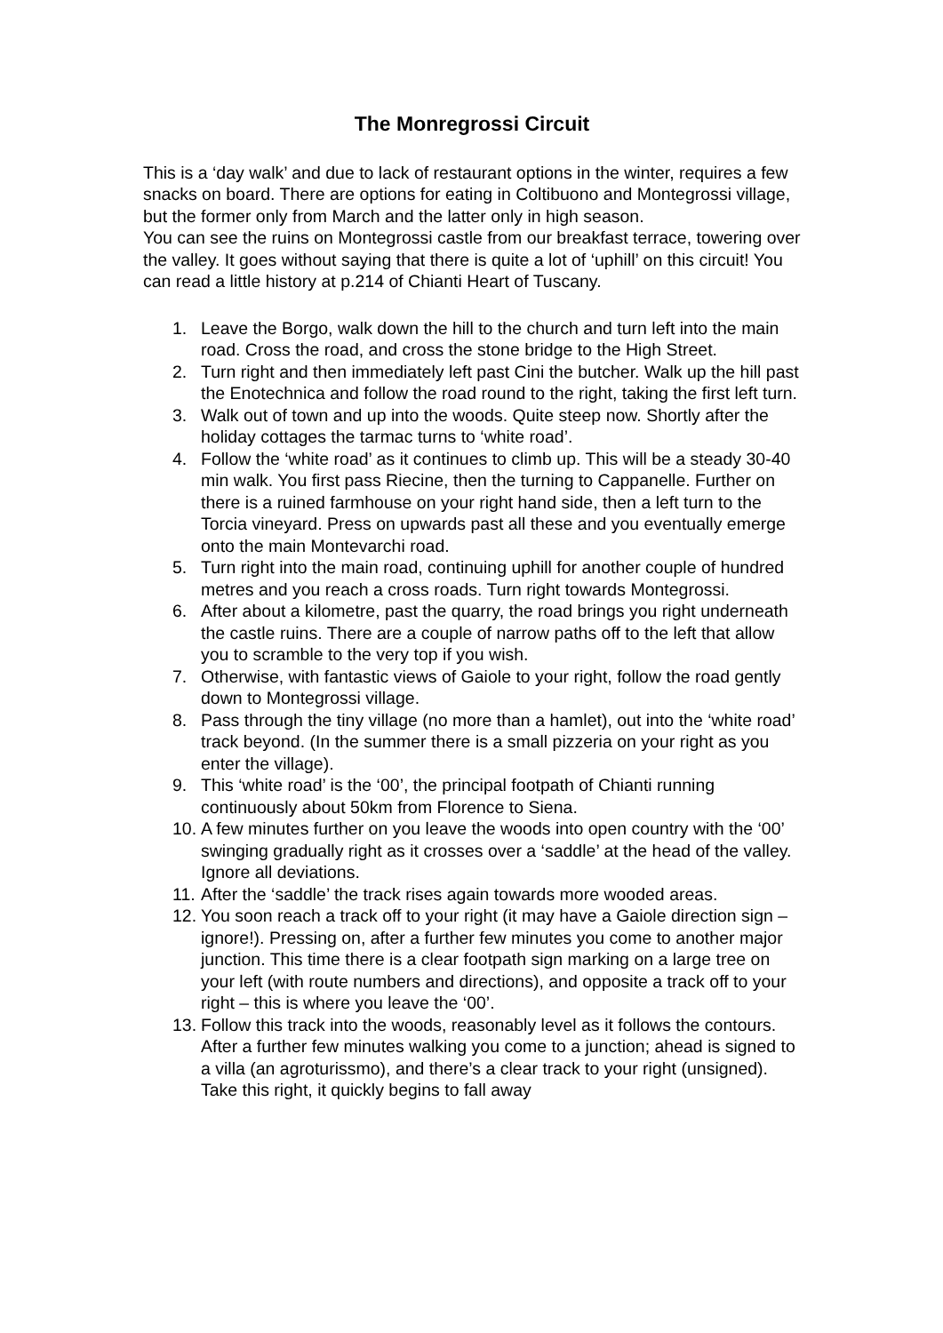The Monregrossi Circuit
This is a ‘day walk’ and due to lack of restaurant options in the winter, requires a few snacks on board. There are options for eating in Coltibuono and Montegrossi village, but the former only from March and the latter only in high season.
You can see the ruins on Montegrossi castle from our breakfast terrace, towering over the valley. It goes without saying that there is quite a lot of ‘uphill’ on this circuit! You can read a little history at p.214 of Chianti Heart of Tuscany.
1. Leave the Borgo, walk down the hill to the church and turn left into the main road. Cross the road, and cross the stone bridge to the High Street.
2. Turn right and then immediately left past Cini the butcher. Walk up the hill past the Enotechnica and follow the road round to the right, taking the first left turn.
3. Walk out of town and up into the woods. Quite steep now. Shortly after the holiday cottages the tarmac turns to ‘white road’.
4. Follow the ‘white road’ as it continues to climb up. This will be a steady 30-40 min walk. You first pass Riecine, then the turning to Cappanelle. Further on there is a ruined farmhouse on your right hand side, then a left turn to the Torcia vineyard. Press on upwards past all these and you eventually emerge onto the main Montevarchi road.
5. Turn right into the main road, continuing uphill for another couple of hundred metres and you reach a cross roads. Turn right towards Montegrossi.
6. After about a kilometre, past the quarry, the road brings you right underneath the castle ruins. There are a couple of narrow paths off to the left that allow you to scramble to the very top if you wish.
7. Otherwise, with fantastic views of Gaiole to your right, follow the road gently down to Montegrossi village.
8. Pass through the tiny village (no more than a hamlet), out into the ‘white road’ track beyond. (In the summer there is a small pizzeria on your right as you enter the village).
9. This ‘white road’ is the ‘00’, the principal footpath of Chianti running continuously about 50km from Florence to Siena.
10. A few minutes further on you leave the woods into open country with the ‘00’ swinging gradually right as it crosses over a ‘saddle’ at the head of the valley. Ignore all deviations.
11. After the ‘saddle’ the track rises again towards more wooded areas.
12. You soon reach a track off to your right (it may have a Gaiole direction sign – ignore!). Pressing on, after a further few minutes you come to another major junction. This time there is a clear footpath sign marking on a large tree on your left (with route numbers and directions), and opposite a track off to your right – this is where you leave the ‘00’.
13. Follow this track into the woods, reasonably level as it follows the contours. After a further few minutes walking you come to a junction; ahead is signed to a villa (an agroturissmo), and there’s a clear track to your right (unsigned). Take this right, it quickly begins to fall away